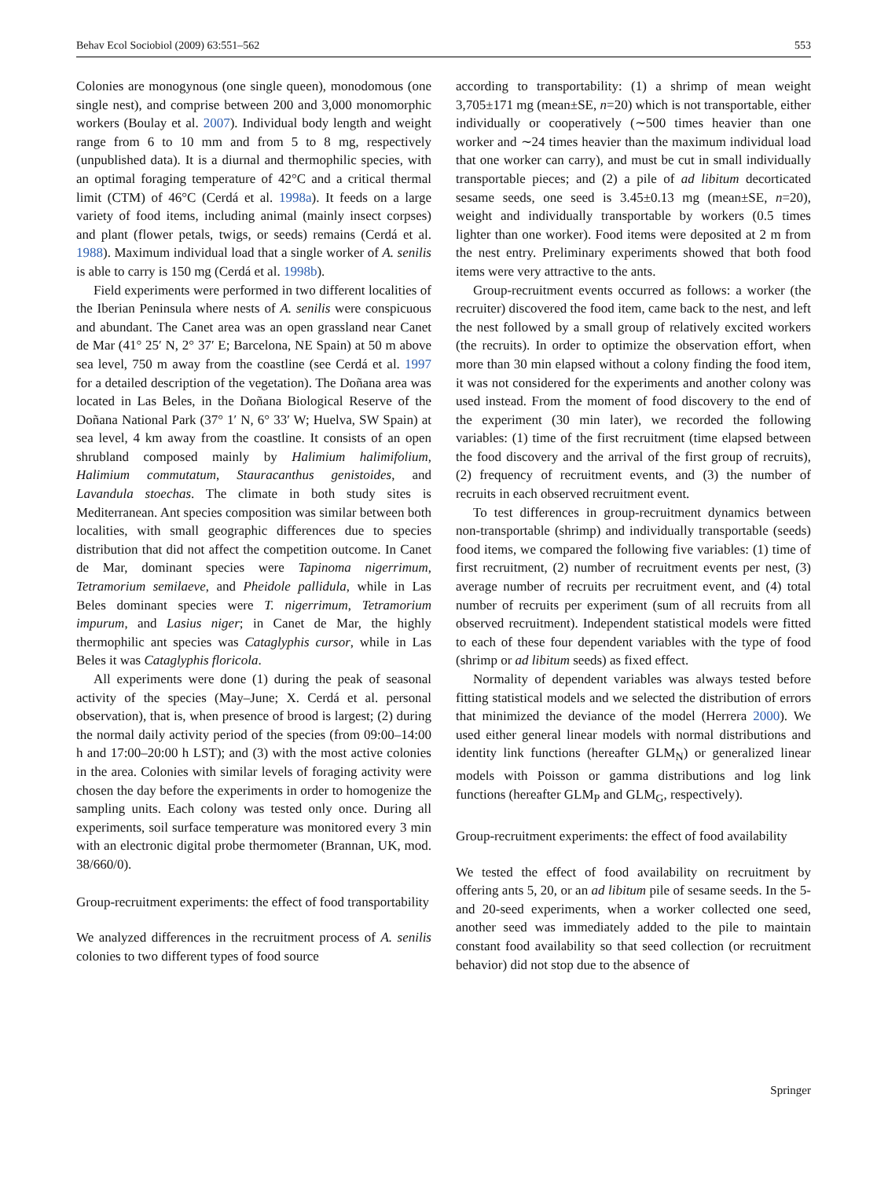Behav Ecol Sociobiol (2009) 63:551–562 553
Colonies are monogynous (one single queen), monodomous (one single nest), and comprise between 200 and 3,000 monomorphic workers (Boulay et al. 2007). Individual body length and weight range from 6 to 10 mm and from 5 to 8 mg, respectively (unpublished data). It is a diurnal and thermophilic species, with an optimal foraging temperature of 42°C and a critical thermal limit (CTM) of 46°C (Cerdá et al. 1998a). It feeds on a large variety of food items, including animal (mainly insect corpses) and plant (flower petals, twigs, or seeds) remains (Cerdá et al. 1988). Maximum individual load that a single worker of A. senilis is able to carry is 150 mg (Cerdá et al. 1998b).
Field experiments were performed in two different localities of the Iberian Peninsula where nests of A. senilis were conspicuous and abundant. The Canet area was an open grassland near Canet de Mar (41° 25′ N, 2° 37′ E; Barcelona, NE Spain) at 50 m above sea level, 750 m away from the coastline (see Cerdá et al. 1997 for a detailed description of the vegetation). The Doñana area was located in Las Beles, in the Doñana Biological Reserve of the Doñana National Park (37° 1′ N, 6° 33′ W; Huelva, SW Spain) at sea level, 4 km away from the coastline. It consists of an open shrubland composed mainly by Halimium halimifolium, Halimium commutatum, Stauracanthus genistoides, and Lavandula stoechas. The climate in both study sites is Mediterranean. Ant species composition was similar between both localities, with small geographic differences due to species distribution that did not affect the competition outcome. In Canet de Mar, dominant species were Tapinoma nigerrimum, Tetramorium semilaeve, and Pheidole pallidula, while in Las Beles dominant species were T. nigerrimum, Tetramorium impurum, and Lasius niger; in Canet de Mar, the highly thermophilic ant species was Cataglyphis cursor, while in Las Beles it was Cataglyphis floricola.
All experiments were done (1) during the peak of seasonal activity of the species (May–June; X. Cerdá et al. personal observation), that is, when presence of brood is largest; (2) during the normal daily activity period of the species (from 09:00–14:00 h and 17:00–20:00 h LST); and (3) with the most active colonies in the area. Colonies with similar levels of foraging activity were chosen the day before the experiments in order to homogenize the sampling units. Each colony was tested only once. During all experiments, soil surface temperature was monitored every 3 min with an electronic digital probe thermometer (Brannan, UK, mod. 38/660/0).
Group-recruitment experiments: the effect of food transportability
We analyzed differences in the recruitment process of A. senilis colonies to two different types of food source
according to transportability: (1) a shrimp of mean weight 3,705±171 mg (mean±SE, n=20) which is not transportable, either individually or cooperatively (∼500 times heavier than one worker and ∼24 times heavier than the maximum individual load that one worker can carry), and must be cut in small individually transportable pieces; and (2) a pile of ad libitum decorticated sesame seeds, one seed is 3.45±0.13 mg (mean±SE, n=20), weight and individually transportable by workers (0.5 times lighter than one worker). Food items were deposited at 2 m from the nest entry. Preliminary experiments showed that both food items were very attractive to the ants.
Group-recruitment events occurred as follows: a worker (the recruiter) discovered the food item, came back to the nest, and left the nest followed by a small group of relatively excited workers (the recruits). In order to optimize the observation effort, when more than 30 min elapsed without a colony finding the food item, it was not considered for the experiments and another colony was used instead. From the moment of food discovery to the end of the experiment (30 min later), we recorded the following variables: (1) time of the first recruitment (time elapsed between the food discovery and the arrival of the first group of recruits), (2) frequency of recruitment events, and (3) the number of recruits in each observed recruitment event.
To test differences in group-recruitment dynamics between non-transportable (shrimp) and individually transportable (seeds) food items, we compared the following five variables: (1) time of first recruitment, (2) number of recruitment events per nest, (3) average number of recruits per recruitment event, and (4) total number of recruits per experiment (sum of all recruits from all observed recruitment). Independent statistical models were fitted to each of these four dependent variables with the type of food (shrimp or ad libitum seeds) as fixed effect.
Normality of dependent variables was always tested before fitting statistical models and we selected the distribution of errors that minimized the deviance of the model (Herrera 2000). We used either general linear models with normal distributions and identity link functions (hereafter GLM<sub>N</sub>) or generalized linear models with Poisson or gamma distributions and log link functions (hereafter GLM<sub>P</sub> and GLM<sub>G</sub>, respectively).
Group-recruitment experiments: the effect of food availability
We tested the effect of food availability on recruitment by offering ants 5, 20, or an ad libitum pile of sesame seeds. In the 5- and 20-seed experiments, when a worker collected one seed, another seed was immediately added to the pile to maintain constant food availability so that seed collection (or recruitment behavior) did not stop due to the absence of
Springer